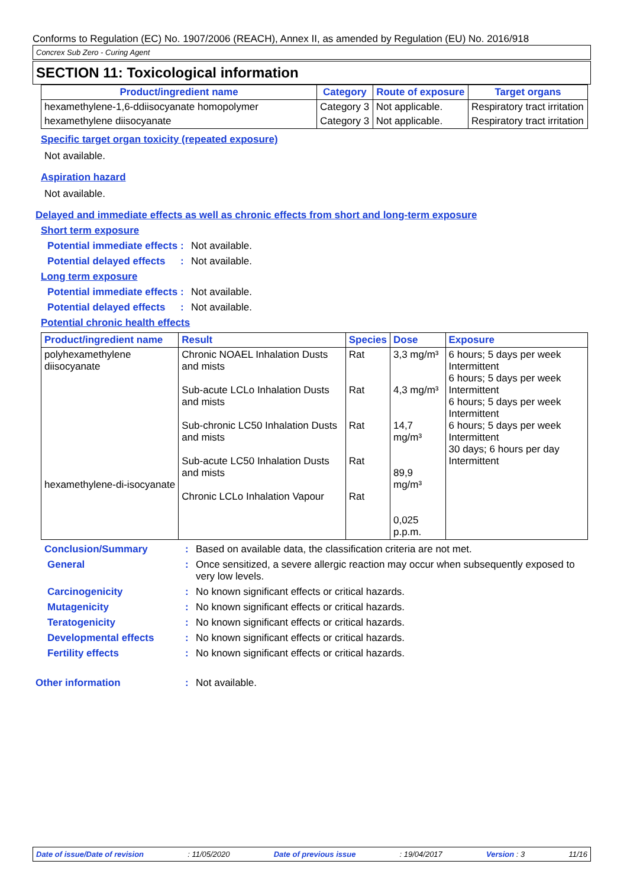Conforms to Regulation (EC) No. 1907/2006 (REACH), Annex II, as amended by Regulation (EU) No. 2016/918
Concrex Sub Zero - Curing Agent
SECTION 11: Toxicological information
| Product/ingredient name | Category | Route of exposure | Target organs |
| --- | --- | --- | --- |
| hexamethylene-1,6-ddiisocyanate homopolymer | Category 3 | Not applicable. | Respiratory tract irritation |
| hexamethylene diisocyanate | Category 3 | Not applicable. | Respiratory tract irritation |
Specific target organ toxicity (repeated exposure)
Not available.
Aspiration hazard
Not available.
Delayed and immediate effects as well as chronic effects from short and long-term exposure
Short term exposure
Potential immediate effects: Not available.
Potential delayed effects: Not available.
Long term exposure
Potential immediate effects: Not available.
Potential delayed effects: Not available.
Potential chronic health effects
| Product/ingredient name | Result | Species | Dose | Exposure |
| --- | --- | --- | --- | --- |
| polyhexamethylene diisocyanate hexamethylene-di-isocyanate | Chronic NOAEL Inhalation Dusts and mists Sub-acute LCLo Inhalation Dusts and mists Sub-chronic LC50 Inhalation Dusts and mists Sub-acute LC50 Inhalation Dusts and mists Chronic LCLo Inhalation Vapour | Rat Rat Rat Rat Rat | 3,3 mg/m³ 4,3 mg/m³ 14,7 mg/m³ 89,9 mg/m³ 0,025 p.p.m. | 6 hours; 5 days per week Intermittent 6 hours; 5 days per week Intermittent 6 hours; 5 days per week Intermittent 6 hours; 5 days per week Intermittent 30 days; 6 hours per day Intermittent |
Conclusion/Summary: Based on available data, the classification criteria are not met.
General: Once sensitized, a severe allergic reaction may occur when subsequently exposed to very low levels.
Carcinogenicity: No known significant effects or critical hazards.
Mutagenicity: No known significant effects or critical hazards.
Teratogenicity: No known significant effects or critical hazards.
Developmental effects: No known significant effects or critical hazards.
Fertility effects: No known significant effects or critical hazards.
Other information: Not available.
Date of issue/Date of revision: 11/05/2020 Date of previous issue: 19/04/2017 Version : 3 11/16